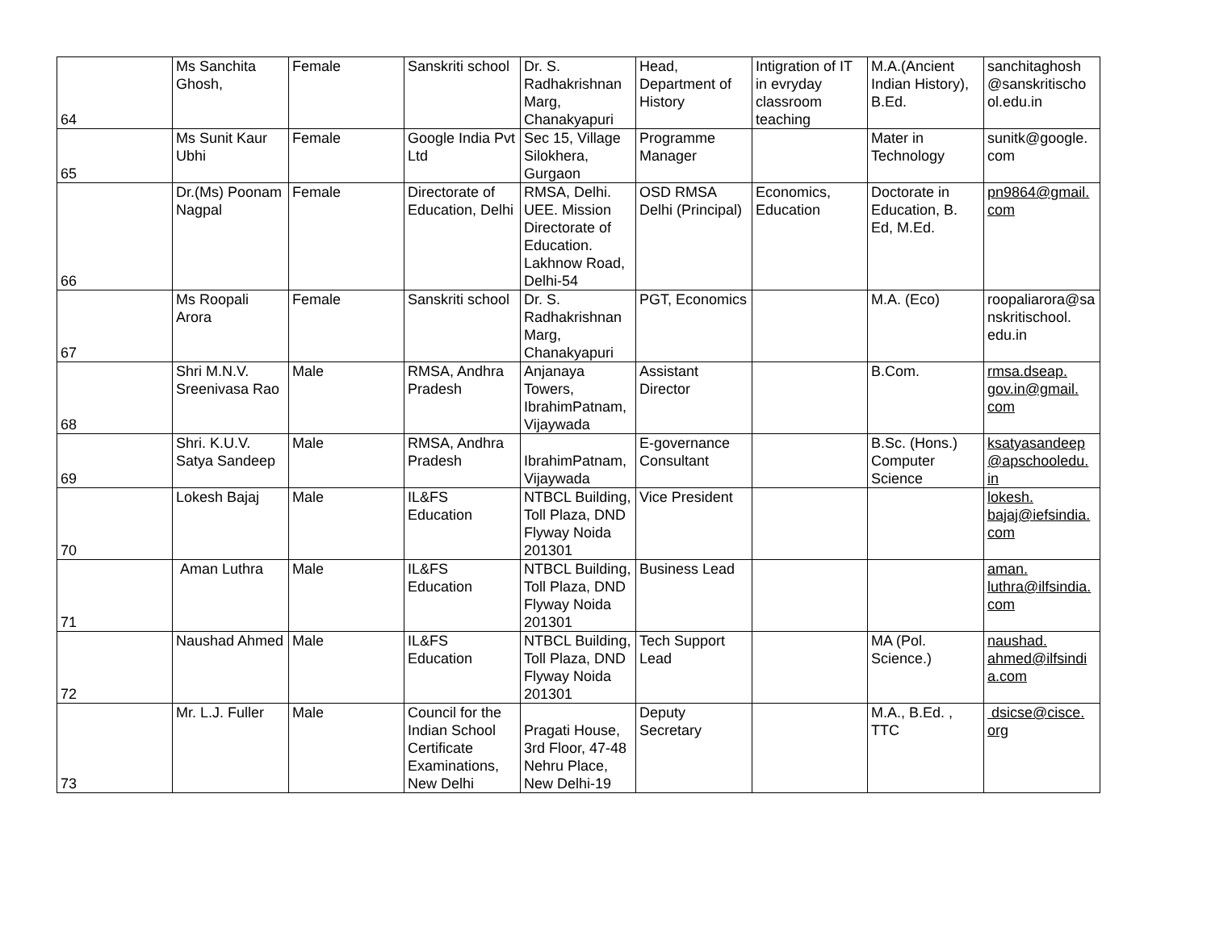| 64 | Ms Sanchita Ghosh, | Female | Sanskriti school | Dr. S. Radhakrishnan Marg, Chanakyapuri | Head, Department of History | Intigration of IT in evryday classroom teaching | M.A.(Ancient Indian History), B.Ed. | sanchitaghosh @sanskritischo ol.edu.in |
| 65 | Ms Sunit Kaur Ubhi | Female | Google India Pvt Ltd | Sec 15, Village Silokhera, Gurgaon | Programme Manager | | Mater in Technology | sunitk@google. com |
| 66 | Dr.(Ms) Poonam Nagpal | Female | Directorate of Education, Delhi | RMSA, Delhi. UEE. Mission Directorate of Education. Lakhnow Road, Delhi-54 | OSD RMSA Delhi (Principal) | Economics, Education | Doctorate in Education, B. Ed, M.Ed. | pn9864@gmail. com |
| 67 | Ms Roopali Arora | Female | Sanskriti school | Dr. S. Radhakrishnan Marg, Chanakyapuri | PGT, Economics | | M.A. (Eco) | roopaliarora@sa nskritischool. edu.in |
| 68 | Shri M.N.V. Sreenivasa Rao | Male | RMSA, Andhra Pradesh | Anjanaya Towers, IbrahimPatnam, Vijaywada | Assistant Director | | B.Com. | rmsa.dseap. gov.in@gmail. com |
| 69 | Shri. K.U.V. Satya Sandeep | Male | RMSA, Andhra Pradesh | IbrahimPatnam, Vijaywada | E-governance Consultant | | B.Sc. (Hons.) Computer Science | ksatyasandeep @apschooledu. in |
| 70 | Lokesh Bajaj | Male | IL&FS Education | NTBCL Building, Toll Plaza, DND Flyway Noida 201301 | Vice President | | | lokesh. bajaj@iefsindia. com |
| 71 | Aman Luthra | Male | IL&FS Education | NTBCL Building, Toll Plaza, DND Flyway Noida 201301 | Business Lead | | | aman. luthra@ilfsindia. com |
| 72 | Naushad Ahmed | Male | IL&FS Education | NTBCL Building, Toll Plaza, DND Flyway Noida 201301 | Tech Support Lead | | MA (Pol. Science.) | naushad. ahmed@ilfsindi a.com |
| 73 | Mr. L.J. Fuller | Male | Council for the Indian School Certificate Examinations, New Delhi | Pragati House, 3rd Floor, 47-48 Nehru Place, New Delhi-19 | Deputy Secretary | | M.A., B.Ed. , TTC | dsicse@cisce. org |